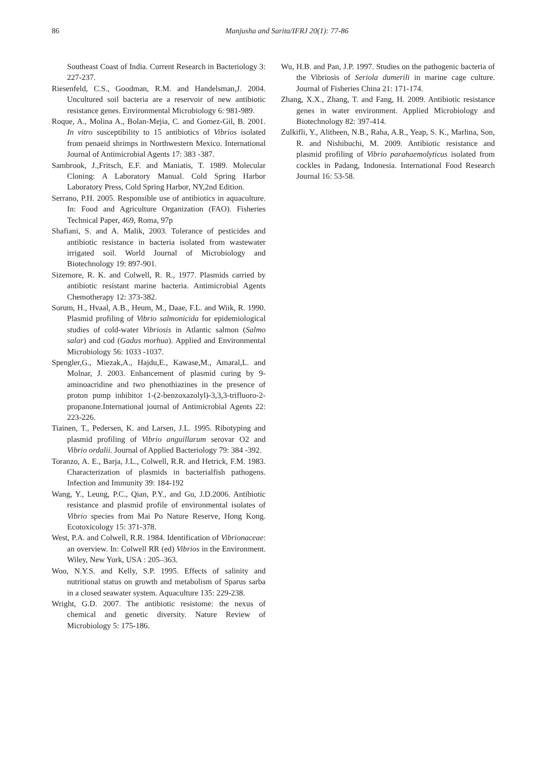86 Manjusha and Sarita/IFRJ 20(1): 77-86
Southeast Coast of India. Current Research in Bacteriology 3: 227-237.
Riesenfeld, C.S., Goodman, R.M. and Handelsman,J. 2004. Uncultured soil bacteria are a reservoir of new antibiotic resistance genes. Environmental Microbiology 6: 981-989.
Roque, A., Molina A., Bolan-Mejia, C. and Gomez-Gil, B. 2001. In vitro susceptibility to 15 antibiotics of Vibrios isolated from penaeid shrimps in Northwestern Mexico. International Journal of Antimicrobial Agents 17: 383 -387.
Sambrook, J.,Fritsch, E.F. and Maniatis, T. 1989. Molecular Cloning: A Laboratory Manual. Cold Spring Harbor Laboratory Press, Cold Spring Harbor, NY,2nd Edition.
Serrano, P.H. 2005. Responsible use of antibiotics in aquaculture. In: Food and Agriculture Organization (FAO). Fisheries Technical Paper, 469, Roma, 97p
Shafiani, S. and A. Malik, 2003. Tolerance of pesticides and antibiotic resistance in bacteria isolated from wastewater irrigated soil. World Journal of Microbiology and Biotechnology 19: 897-901.
Sizemore, R. K. and Colwell, R. R., 1977. Plasmids carried by antibiotic resistant marine bacteria. Antimicrobial Agents Chemotherapy 12: 373-382.
Sorum, H., Hvaal, A.B., Heum, M., Daae, F.L. and Wiik, R. 1990. Plasmid profiling of Vibrio salmonicida for epidemiological studies of cold-water Vibriosis in Atlantic salmon (Salmo salar) and cod (Gadus morhua). Applied and Environmental Microbiology 56: 1033 -1037.
Spengler,G., Miezak,A., Hajdu,E., Kawase,M., Amaral,L. and Molnar, J. 2003. Enhancement of plasmid curing by 9- aminoacridine and two phenothiazines in the presence of proton pump inhibitor 1-(2-benzoxazolyl)-3,3,3-trifluoro-2-propanone.International journal of Antimicrobial Agents 22: 223-226.
Tiainen, T., Pedersen, K. and Larsen, J.L. 1995. Ribotyping and plasmid profiling of Vibrio anguillarum serovar O2 and Vibrio ordalii. Journal of Applied Bacteriology 79: 384 -392.
Toranzo, A. E., Barja, J.L., Colwell, R.R. and Hetrick, F.M. 1983. Characterization of plasmids in bacterialfish pathogens. Infection and Immunity 39: 184-192
Wang, Y., Leung, P.C., Qian, P.Y., and Gu, J.D.2006. Antibiotic resistance and plasmid profile of environmental isolates of Vibrio species from Mai Po Nature Reserve, Hong Kong. Ecotoxicology 15: 371-378.
West, P.A. and Colwell, R.R. 1984. Identification of Vibrionaceae: an overview. In: Colwell RR (ed) Vibrios in the Environment. Wiley, New York, USA : 205–363.
Woo, N.Y.S. and Kelly, S.P. 1995. Effects of salinity and nutritional status on growth and metabolism of Sparus sarba in a closed seawater system. Aquaculture 135: 229-238.
Wright, G.D. 2007. The antibiotic resistome: the nexus of chemical and genetic diversity. Nature Review of Microbiology 5: 175-186.
Wu, H.B. and Pan, J.P. 1997. Studies on the pathogenic bacteria of the Vibriosis of Seriola dumerili in marine cage culture. Journal of Fisheries China 21: 171-174.
Zhang, X.X., Zhang, T. and Fang, H. 2009. Antibiotic resistance genes in water environment. Applied Microbiology and Biotechnology 82: 397-414.
Zulkifli, Y., Alitheen, N.B., Raha, A.R., Yeap, S. K., Marlina, Son, R. and Nishibuchi, M. 2009. Antibiotic resistance and plasmid profiling of Vibrio parahaemolyticus isolated from cockles in Padang, Indonesia. International Food Research Journal 16: 53-58.